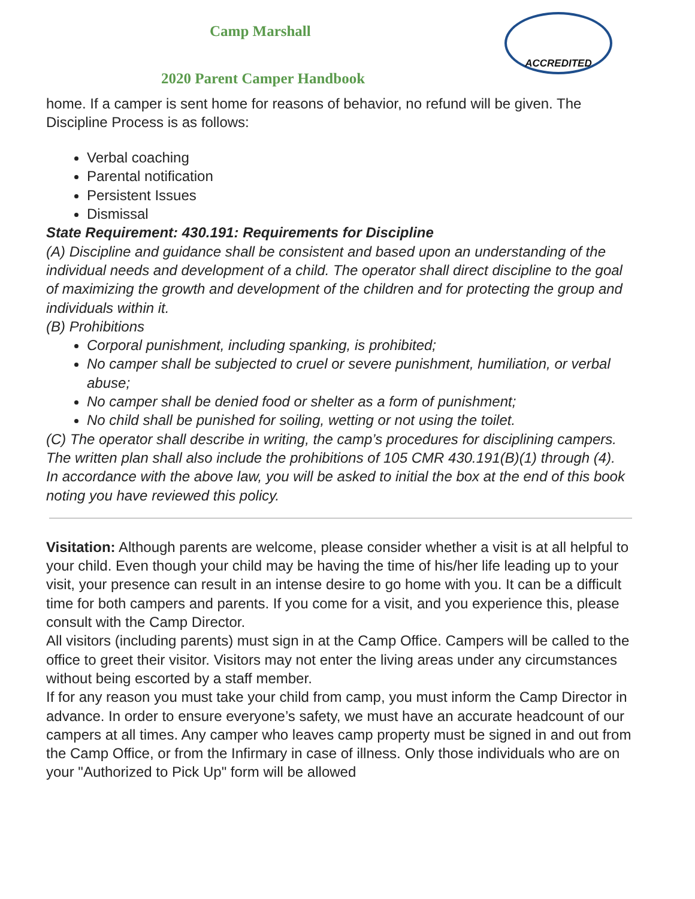ACCREDITED
Camp Marshall
2020 Parent Camper Handbook
home. If a camper is sent home for reasons of behavior, no refund will be given. The Discipline Process is as follows:
Verbal coaching
Parental notification
Persistent Issues
Dismissal
State Requirement: 430.191: Requirements for Discipline
(A) Discipline and guidance shall be consistent and based upon an understanding of the individual needs and development of a child. The operator shall direct discipline to the goal of maximizing the growth and development of the children and for protecting the group and individuals within it.
(B) Prohibitions
Corporal punishment, including spanking, is prohibited;
No camper shall be subjected to cruel or severe punishment, humiliation, or verbal abuse;
No camper shall be denied food or shelter as a form of punishment;
No child shall be punished for soiling, wetting or not using the toilet.
(C) The operator shall describe in writing, the camp’s procedures for disciplining campers. The written plan shall also include the prohibitions of 105 CMR 430.191(B)(1) through (4).
In accordance with the above law, you will be asked to initial the box at the end of this book noting you have reviewed this policy.
Visitation: Although parents are welcome, please consider whether a visit is at all helpful to your child. Even though your child may be having the time of his/her life leading up to your visit, your presence can result in an intense desire to go home with you. It can be a difficult time for both campers and parents. If you come for a visit, and you experience this, please consult with the Camp Director.
All visitors (including parents) must sign in at the Camp Office. Campers will be called to the office to greet their visitor. Visitors may not enter the living areas under any circumstances without being escorted by a staff member.
If for any reason you must take your child from camp, you must inform the Camp Director in advance. In order to ensure everyone’s safety, we must have an accurate headcount of our campers at all times. Any camper who leaves camp property must be signed in and out from the Camp Office, or from the Infirmary in case of illness. Only those individuals who are on your "Authorized to Pick Up" form will be allowed